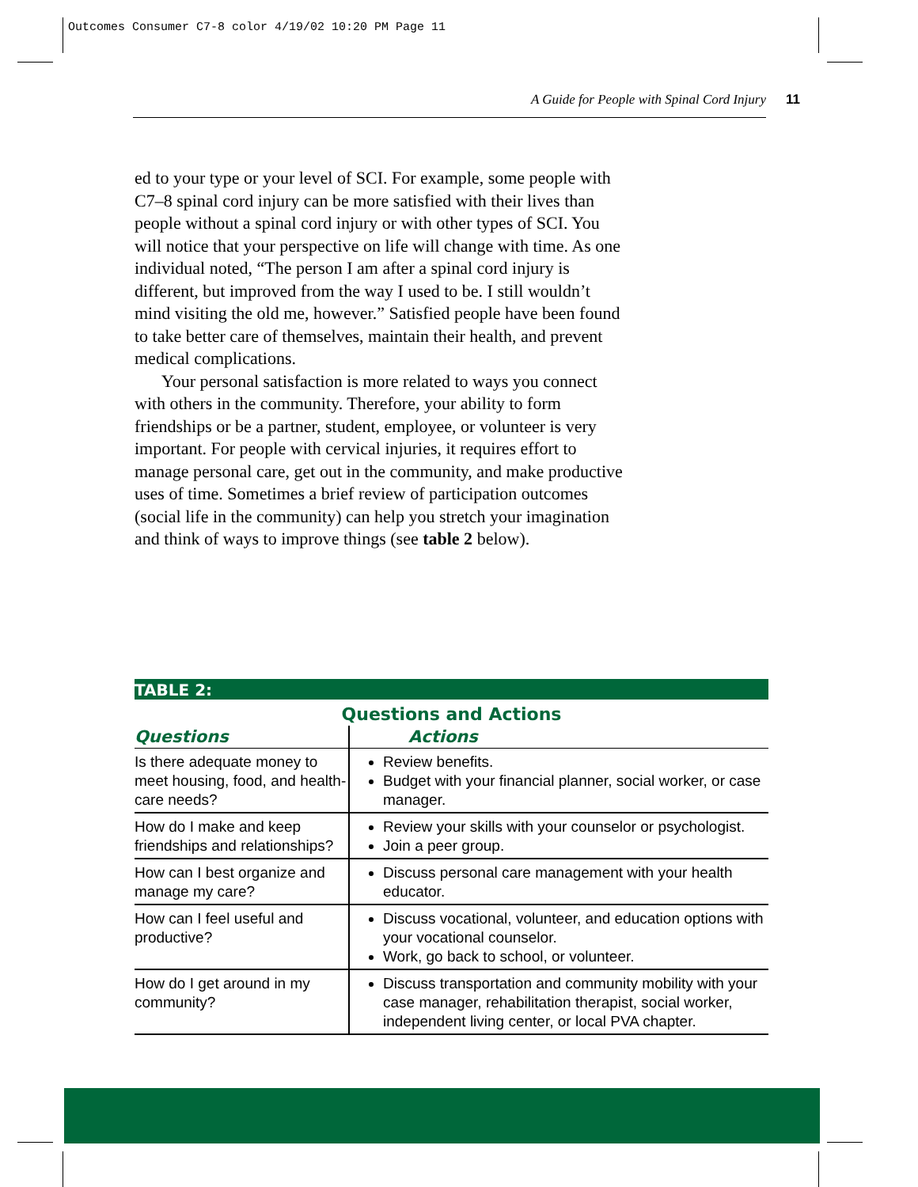Outcomes Consumer C7-8 color 4/19/02 10:20 PM Page 11
A Guide for People with Spinal Cord Injury 11
ed to your type or your level of SCI. For example, some people with C7–8 spinal cord injury can be more satisfied with their lives than people without a spinal cord injury or with other types of SCI. You will notice that your perspective on life will change with time. As one individual noted, “The person I am after a spinal cord injury is different, but improved from the way I used to be. I still wouldn’t mind visiting the old me, however.” Satisfied people have been found to take better care of themselves, maintain their health, and prevent medical complications.
Your personal satisfaction is more related to ways you connect with others in the community. Therefore, your ability to form friendships or be a partner, student, employee, or volunteer is very important. For people with cervical injuries, it requires effort to manage personal care, get out in the community, and make productive uses of time. Sometimes a brief review of participation outcomes (social life in the community) can help you stretch your imagination and think of ways to improve things (see table 2 below).
TABLE 2:
Questions and Actions
| Questions | Actions |
| --- | --- |
| Is there adequate money to meet housing, food, and health-care needs? | Review benefits. Budget with your financial planner, social worker, or case manager. |
| How do I make and keep friendships and relationships? | Review your skills with your counselor or psychologist. Join a peer group. |
| How can I best organize and manage my care? | Discuss personal care management with your health educator. |
| How can I feel useful and productive? | Discuss vocational, volunteer, and education options with your vocational counselor. Work, go back to school, or volunteer. |
| How do I get around in my community? | Discuss transportation and community mobility with your case manager, rehabilitation therapist, social worker, independent living center, or local PVA chapter. |